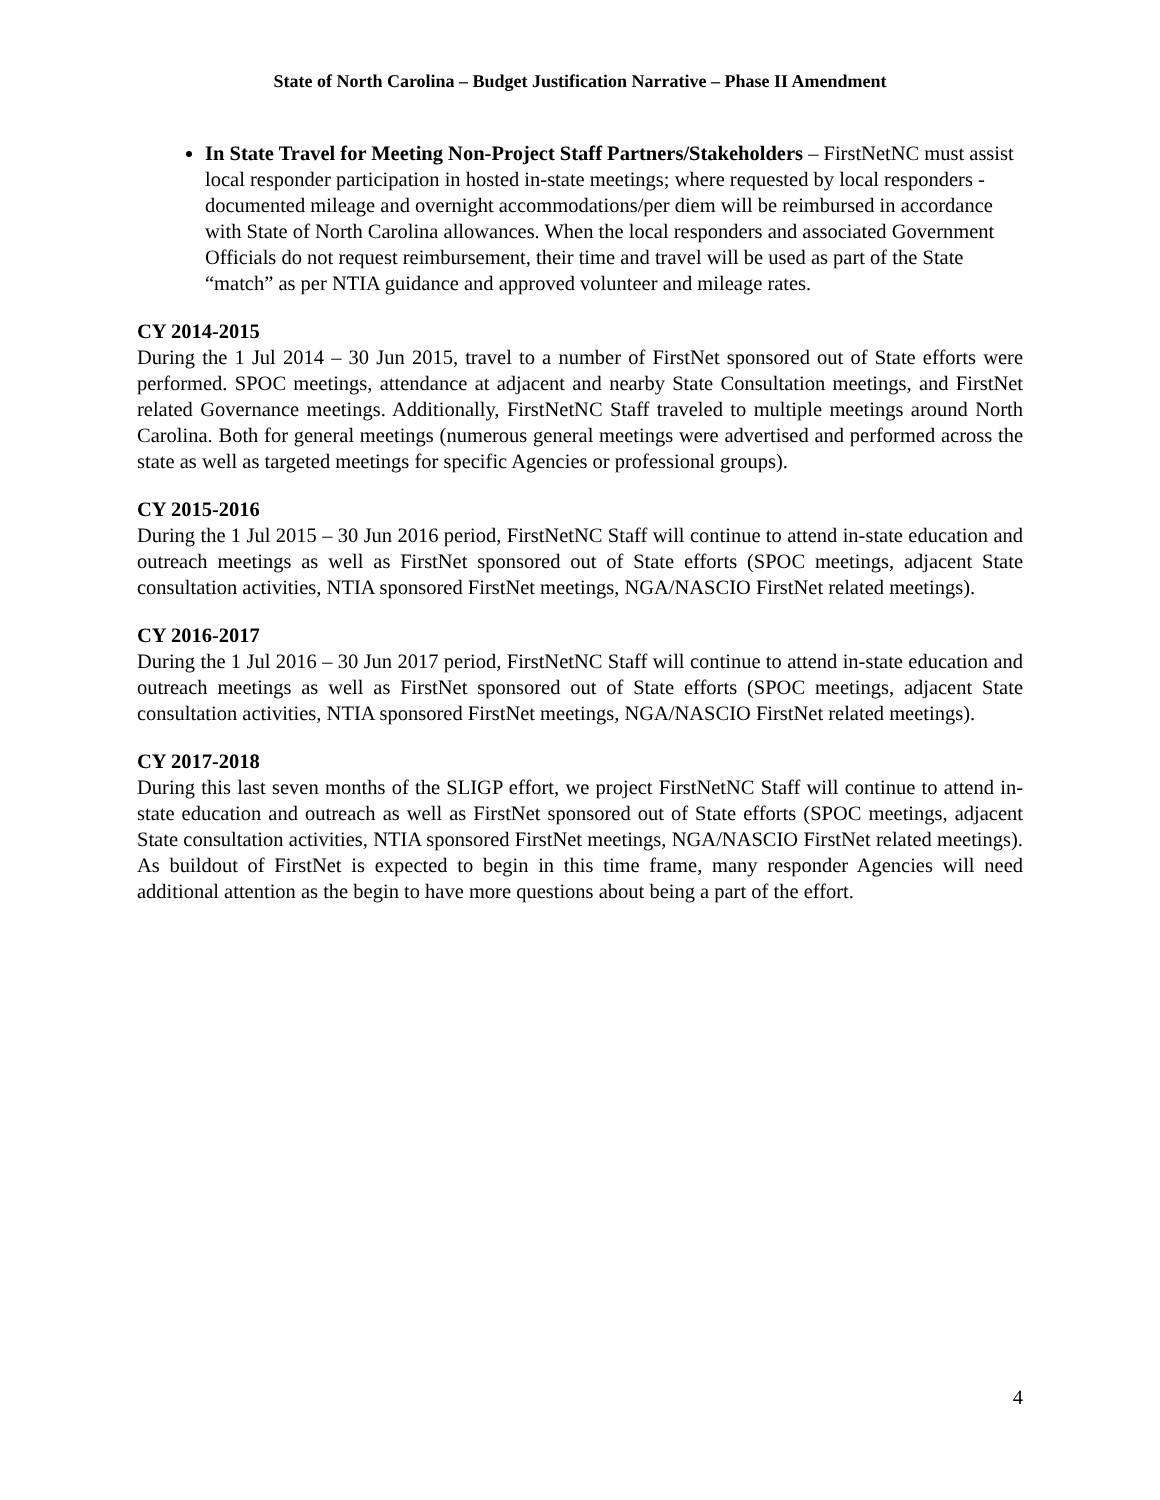State of North Carolina – Budget Justification Narrative – Phase II Amendment
In State Travel for Meeting Non-Project Staff Partners/Stakeholders – FirstNetNC must assist local responder participation in hosted in-state meetings; where requested by local responders - documented mileage and overnight accommodations/per diem will be reimbursed in accordance with State of North Carolina allowances. When the local responders and associated Government Officials do not request reimbursement, their time and travel will be used as part of the State “match” as per NTIA guidance and approved volunteer and mileage rates.
CY 2014-2015
During the 1 Jul 2014 – 30 Jun 2015, travel to a number of FirstNet sponsored out of State efforts were performed. SPOC meetings, attendance at adjacent and nearby State Consultation meetings, and FirstNet related Governance meetings. Additionally, FirstNetNC Staff traveled to multiple meetings around North Carolina. Both for general meetings (numerous general meetings were advertised and performed across the state as well as targeted meetings for specific Agencies or professional groups).
CY 2015-2016
During the 1 Jul 2015 – 30 Jun 2016 period, FirstNetNC Staff will continue to attend in-state education and outreach meetings as well as FirstNet sponsored out of State efforts (SPOC meetings, adjacent State consultation activities, NTIA sponsored FirstNet meetings, NGA/NASCIO FirstNet related meetings).
CY 2016-2017
During the 1 Jul 2016 – 30 Jun 2017 period, FirstNetNC Staff will continue to attend in-state education and outreach meetings as well as FirstNet sponsored out of State efforts (SPOC meetings, adjacent State consultation activities, NTIA sponsored FirstNet meetings, NGA/NASCIO FirstNet related meetings).
CY 2017-2018
During this last seven months of the SLIGP effort, we project FirstNetNC Staff will continue to attend in-state education and outreach as well as FirstNet sponsored out of State efforts (SPOC meetings, adjacent State consultation activities, NTIA sponsored FirstNet meetings, NGA/NASCIO FirstNet related meetings). As buildout of FirstNet is expected to begin in this time frame, many responder Agencies will need additional attention as the begin to have more questions about being a part of the effort.
4